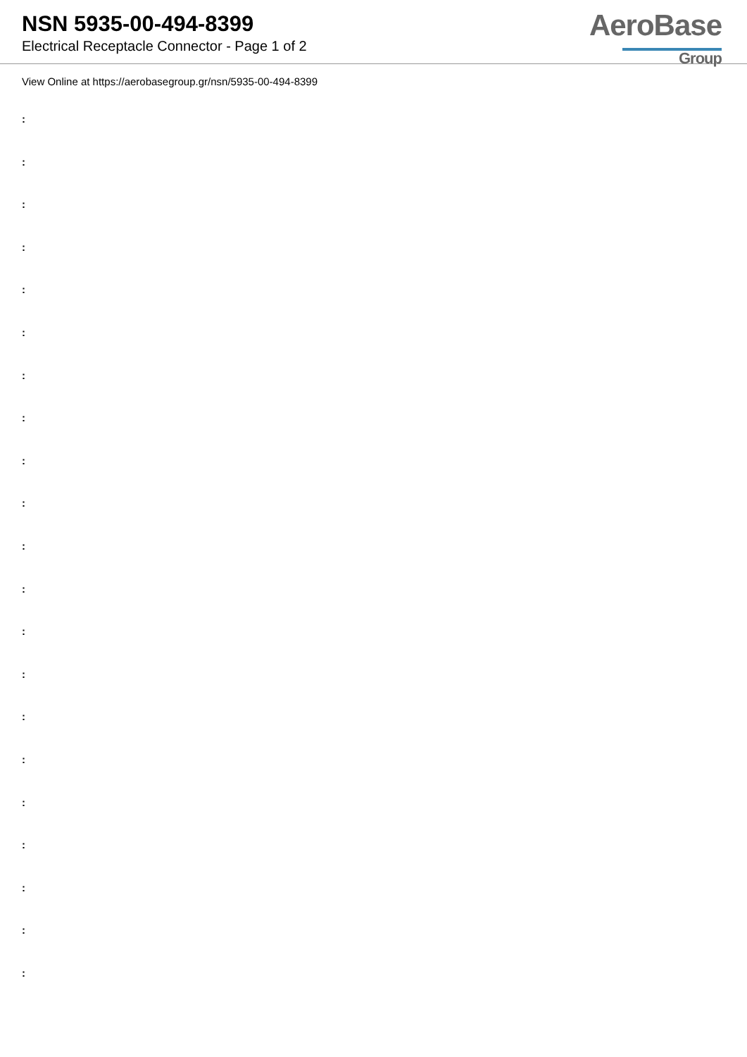NSN 5935-00-494-8399
Electrical Receptacle Connector - Page 1 of 2
AeroBase
Group
View Online at https://aerobasegroup.gr/nsn/5935-00-494-8399
:
:
:
:
:
:
:
:
:
:
:
:
:
:
:
:
:
:
:
:
: